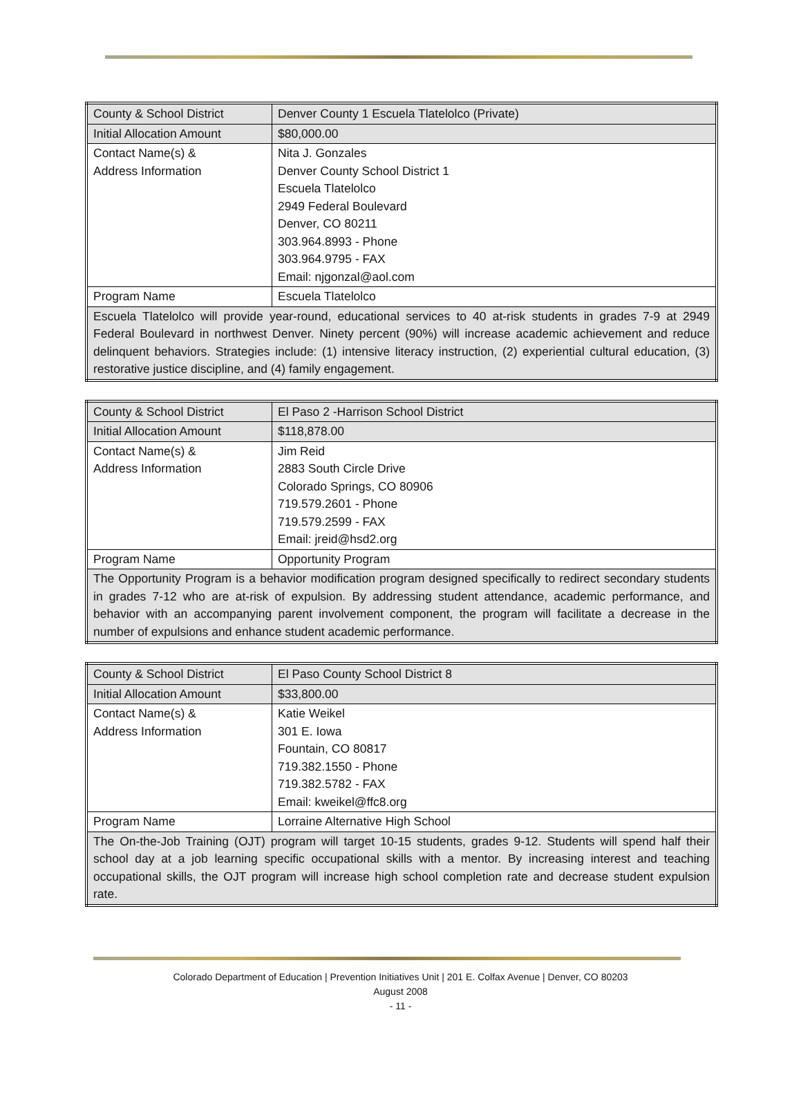| County & School District | Denver County 1 Escuela Tlatelolco (Private) |
| Initial Allocation Amount | $80,000.00 |
| Contact Name(s) & Address Information | Nita J. Gonzales Denver County School District 1 Escuela Tlatelolco 2949 Federal Boulevard Denver, CO 80211 303.964.8993 - Phone 303.964.9795 - FAX Email: njgonzal@aol.com |
| Program Name | Escuela Tlatelolco |
| Escuela Tlatelolco will provide year-round, educational services to 40 at-risk students in grades 7-9 at 2949 Federal Boulevard in northwest Denver. Ninety percent (90%) will increase academic achievement and reduce delinquent behaviors. Strategies include: (1) intensive literacy instruction, (2) experiential cultural education, (3) restorative justice discipline, and (4) family engagement. | |
| County & School District | El Paso 2 -Harrison School District |
| Initial Allocation Amount | $118,878.00 |
| Contact Name(s) & Address Information | Jim Reid 2883 South Circle Drive Colorado Springs, CO 80906 719.579.2601 - Phone 719.579.2599 - FAX Email: jreid@hsd2.org |
| Program Name | Opportunity Program |
| The Opportunity Program is a behavior modification program designed specifically to redirect secondary students in grades 7-12 who are at-risk of expulsion. By addressing student attendance, academic performance, and behavior with an accompanying parent involvement component, the program will facilitate a decrease in the number of expulsions and enhance student academic performance. | |
| County & School District | El Paso County School District 8 |
| Initial Allocation Amount | $33,800.00 |
| Contact Name(s) & Address Information | Katie Weikel 301 E. Iowa Fountain, CO 80817 719.382.1550 - Phone 719.382.5782 - FAX Email: kweikel@ffc8.org |
| Program Name | Lorraine Alternative High School |
| The On-the-Job Training (OJT) program will target 10-15 students, grades 9-12. Students will spend half their school day at a job learning specific occupational skills with a mentor. By increasing interest and teaching occupational skills, the OJT program will increase high school completion rate and decrease student expulsion rate. | |
Colorado Department of Education | Prevention Initiatives Unit | 201 E. Colfax Avenue | Denver, CO 80203
August 2008
- 11 -